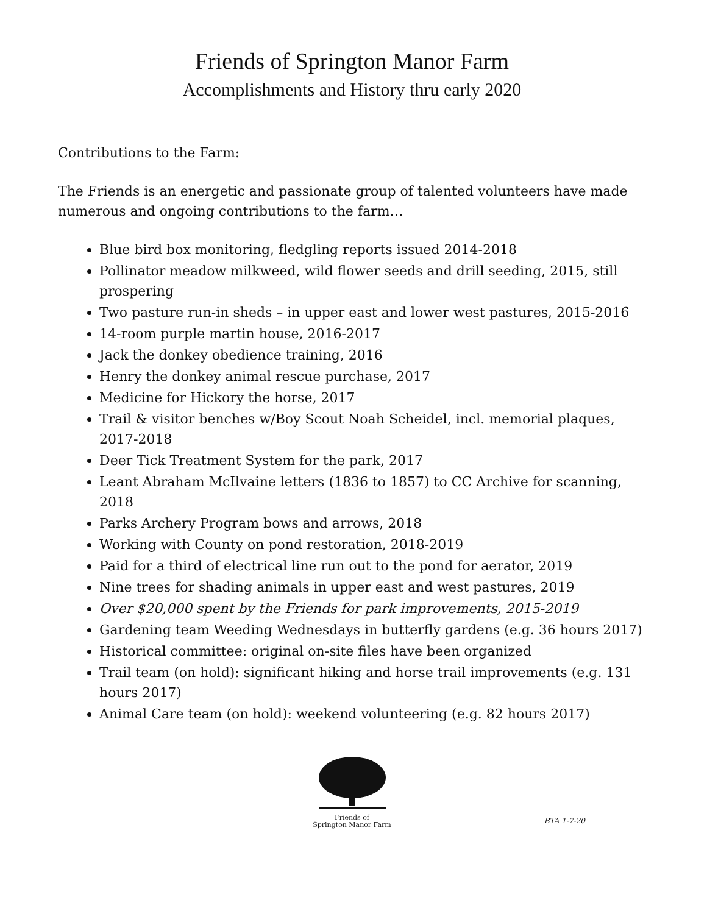Friends of Springton Manor Farm
Accomplishments and History thru early 2020
Contributions to the Farm:
The Friends is an energetic and passionate group of talented volunteers have made numerous and ongoing contributions to the farm…
Blue bird box monitoring, fledgling reports issued 2014-2018
Pollinator meadow milkweed, wild flower seeds and drill seeding, 2015, still prospering
Two pasture run-in sheds – in upper east and lower west pastures, 2015-2016
14-room purple martin house, 2016-2017
Jack the donkey obedience training, 2016
Henry the donkey animal rescue purchase, 2017
Medicine for Hickory the horse, 2017
Trail & visitor benches w/Boy Scout Noah Scheidel, incl. memorial plaques, 2017-2018
Deer Tick Treatment System for the park, 2017
Leant Abraham McIlvaine letters (1836 to 1857) to CC Archive for scanning, 2018
Parks Archery Program bows and arrows, 2018
Working with County on pond restoration, 2018-2019
Paid for a third of electrical line run out to the pond for aerator, 2019
Nine trees for shading animals in upper east and west pastures, 2019
Over $20,000 spent by the Friends for park improvements, 2015-2019
Gardening team Weeding Wednesdays in butterfly gardens (e.g. 36 hours 2017)
Historical committee: original on-site files have been organized
Trail team (on hold): significant hiking and horse trail improvements (e.g. 131 hours 2017)
Animal Care team (on hold): weekend volunteering (e.g. 82 hours 2017)
Friends of
Springton Manor Farm
BTA 1-7-20